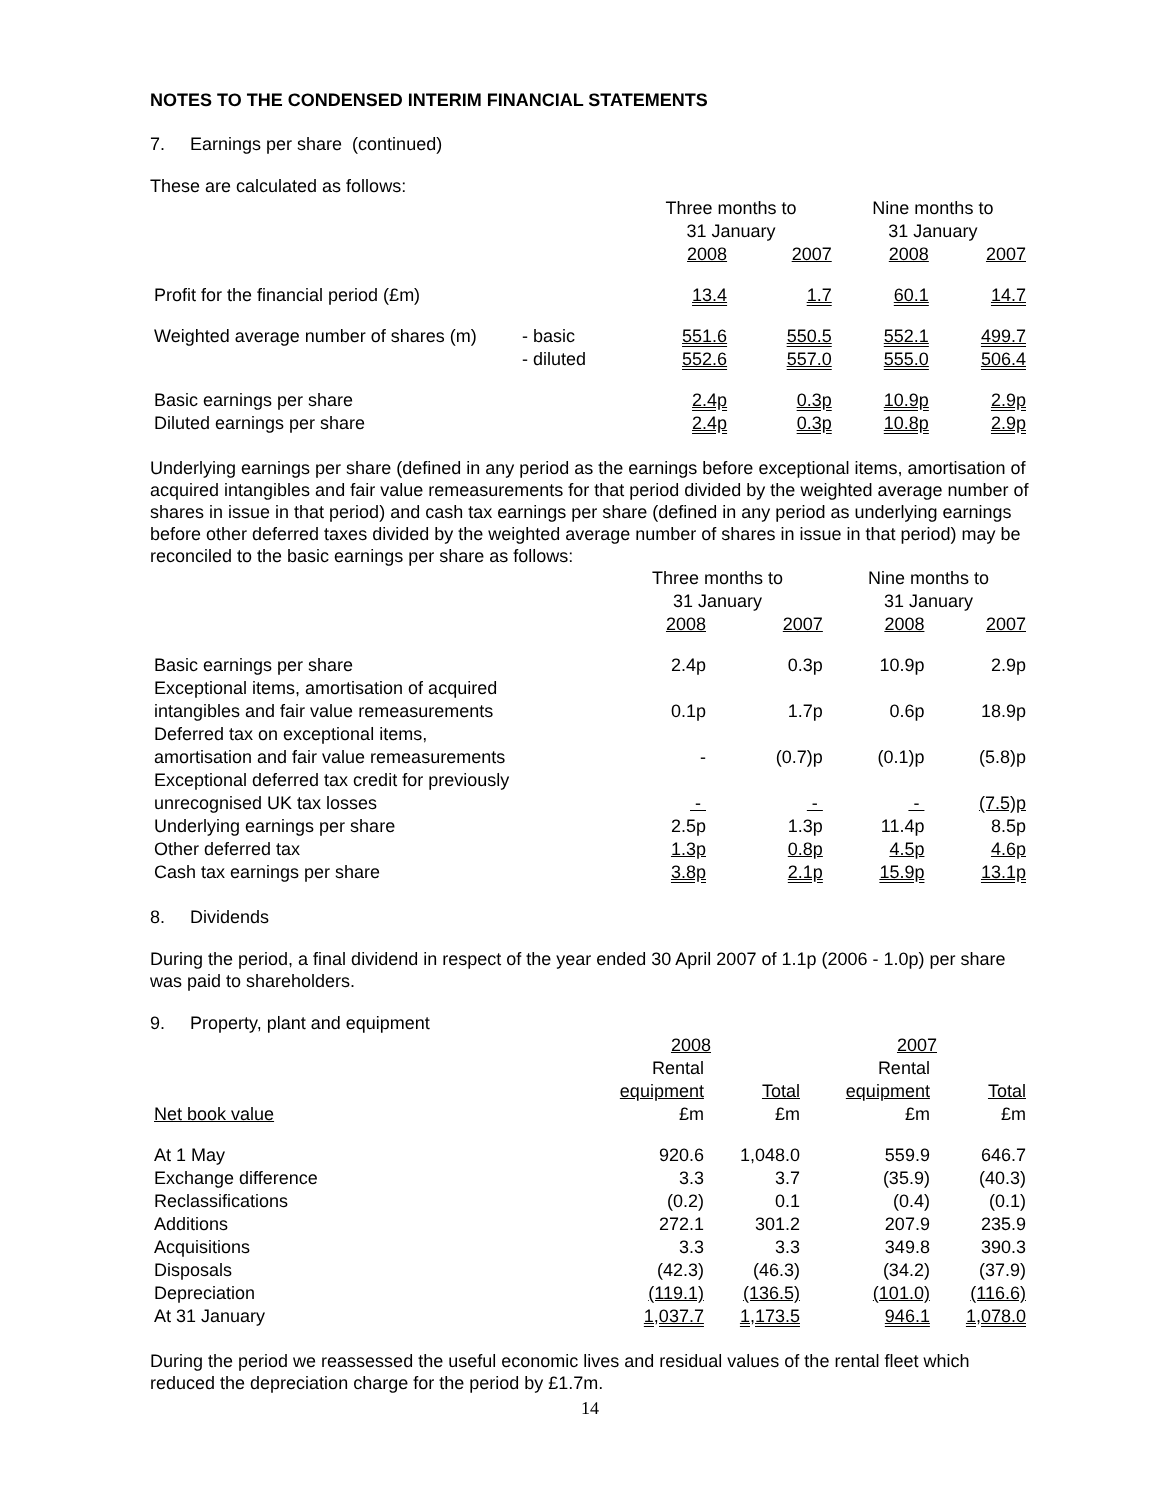NOTES TO THE CONDENSED INTERIM FINANCIAL STATEMENTS
7. Earnings per share (continued)
These are calculated as follows:
| | | Three months to 31 January | | Nine months to 31 January | |
| --- | --- | --- | --- | --- | --- |
| | | 2008 | 2007 | 2008 | 2007 |
| Profit for the financial period (£m) | | 13.4 | 1.7 | 60.1 | 14.7 |
| Weighted average number of shares (m) | - basic | 551.6 | 550.5 | 552.1 | 499.7 |
| | - diluted | 552.6 | 557.0 | 555.0 | 506.4 |
| Basic earnings per share | | 2.4p | 0.3p | 10.9p | 2.9p |
| Diluted earnings per share | | 2.4p | 0.3p | 10.8p | 2.9p |
Underlying earnings per share (defined in any period as the earnings before exceptional items, amortisation of acquired intangibles and fair value remeasurements for that period divided by the weighted average number of shares in issue in that period) and cash tax earnings per share (defined in any period as underlying earnings before other deferred taxes divided by the weighted average number of shares in issue in that period) may be reconciled to the basic earnings per share as follows:
| | Three months to 31 January | | Nine months to 31 January | |
| --- | --- | --- | --- | --- |
| | 2008 | 2007 | 2008 | 2007 |
| Basic earnings per share | 2.4p | 0.3p | 10.9p | 2.9p |
| Exceptional items, amortisation of acquired intangibles and fair value remeasurements | 0.1p | 1.7p | 0.6p | 18.9p |
| Deferred tax on exceptional items, amortisation and fair value remeasurements | - | (0.7)p | (0.1)p | (5.8)p |
| Exceptional deferred tax credit for previously unrecognised UK tax losses | - | - | - | (7.5)p |
| Underlying earnings per share | 2.5p | 1.3p | 11.4p | 8.5p |
| Other deferred tax | 1.3p | 0.8p | 4.5p | 4.6p |
| Cash tax earnings per share | 3.8p | 2.1p | 15.9p | 13.1p |
8. Dividends
During the period, a final dividend in respect of the year ended 30 April 2007 of 1.1p (2006 - 1.0p) per share was paid to shareholders.
9. Property, plant and equipment
| | 2008 | | 2007 | |
| --- | --- | --- | --- | --- |
| | Rental equipment | Total | Rental equipment | Total |
| Net book value | £m | £m | £m | £m |
| At 1 May | 920.6 | 1,048.0 | 559.9 | 646.7 |
| Exchange difference | 3.3 | 3.7 | (35.9) | (40.3) |
| Reclassifications | (0.2) | 0.1 | (0.4) | (0.1) |
| Additions | 272.1 | 301.2 | 207.9 | 235.9 |
| Acquisitions | 3.3 | 3.3 | 349.8 | 390.3 |
| Disposals | (42.3) | (46.3) | (34.2) | (37.9) |
| Depreciation | (119.1) | (136.5) | (101.0) | (116.6) |
| At 31 January | 1,037.7 | 1,173.5 | 946.1 | 1,078.0 |
During the period we reassessed the useful economic lives and residual values of the rental fleet which reduced the depreciation charge for the period by £1.7m.
14